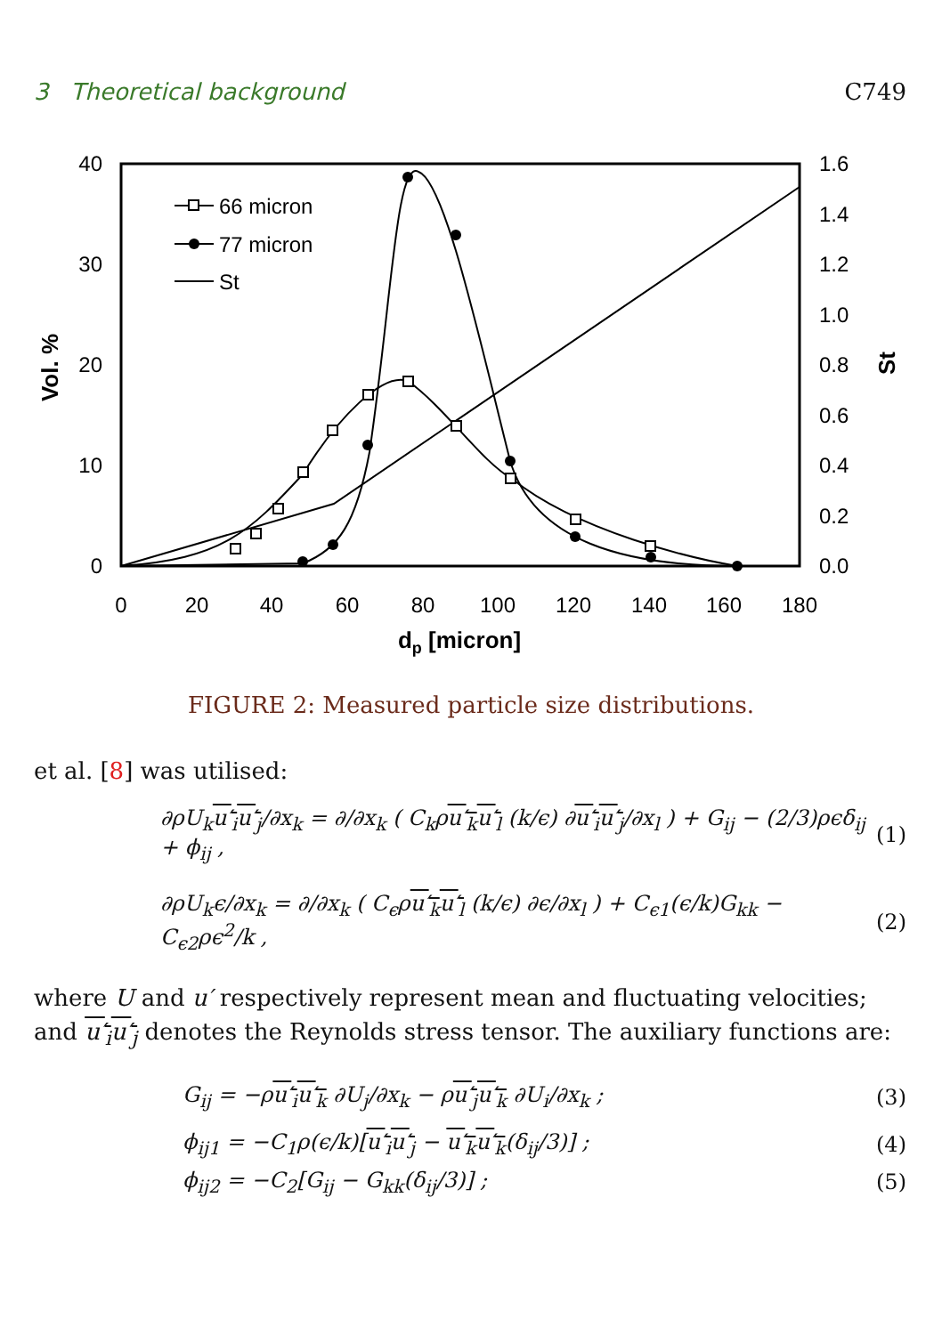3 Theoretical background C749
40
30
20
10
0
1.6
1.4
1.2
1.0
0.8
0.6
0.4
0.2
0.0
0
20
40
60
80
100
120
140
160
180
dp [micron]
Vol. %
St
66 micron
77 micron
St
FIGURE 2: Measured particle size distributions.
et al. [8] was utilised:
∂ρU<sub>k</sub>u′<sub>i</sub>u′<sub>j</sub>/∂x<sub>k</sub> = ∂/∂x<sub>k</sub> ( C<sub>k</sub>ρu′<sub>k</sub>u′<sub>l</sub> (k/ϵ) ∂u′<sub>i</sub>u′<sub>j</sub>/∂x<sub>l</sub> ) + G<sub>ij</sub> − (2/3)ρϵδ<sub>ij</sub> + ϕ<sub>ij</sub> , (1)
∂ρU<sub>k</sub>ϵ/∂x<sub>k</sub> = ∂/∂x<sub>k</sub> ( C<sub>ϵ</sub>ρu′<sub>k</sub>u′<sub>l</sub> (k/ϵ) ∂ϵ/∂x<sub>l</sub> ) + C<sub>ϵ1</sub>(ϵ/k)G<sub>kk</sub> − C<sub>ϵ2</sub>ρϵ<sup>2</sup>/k , (2)
where U and u′ respectively represent mean and fluctuating velocities; and u′<sub>i</sub>u′<sub>j</sub> denotes the Reynolds stress tensor. The auxiliary functions are:
G<sub>ij</sub> = −ρu′<sub>i</sub>u′<sub>k</sub> ∂U<sub>j</sub>/∂x<sub>k</sub> − ρu′<sub>j</sub>u′<sub>k</sub> ∂U<sub>i</sub>/∂x<sub>k</sub> ; (3)
ϕ<sub>ij1</sub> = −C<sub>1</sub>ρ(ϵ/k)[u′<sub>i</sub>u′<sub>j</sub> − u′<sub>k</sub>u′<sub>k</sub>(δ<sub>ij</sub>/3)] ; (4)
ϕ<sub>ij2</sub> = −C<sub>2</sub>[G<sub>ij</sub> − G<sub>kk</sub>(δ<sub>ij</sub>/3)] ; (5)